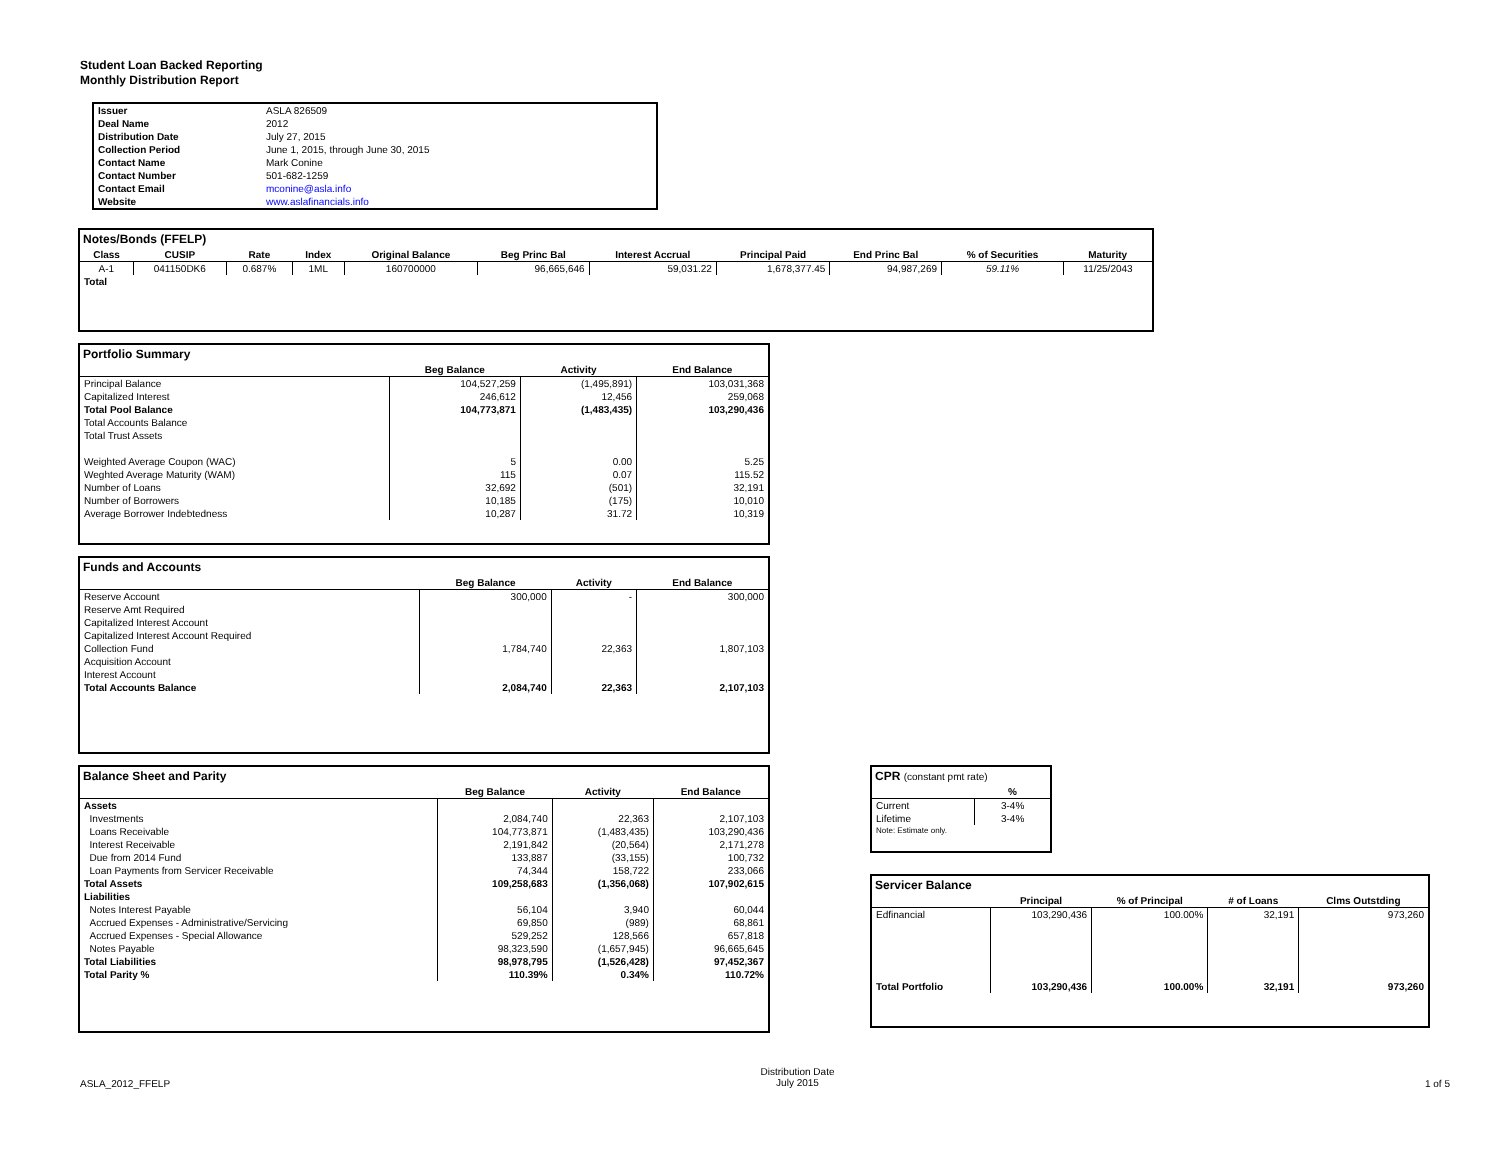Student Loan Backed Reporting
Monthly Distribution Report
| Issuer | ASLA 826509 |
| Deal Name | 2012 |
| Distribution Date | July 27, 2015 |
| Collection Period | June 1, 2015, through June 30, 2015 |
| Contact Name | Mark Conine |
| Contact Number | 501-682-1259 |
| Contact Email | mconine@asla.info |
| Website | www.aslafinancials.info |
Notes/Bonds (FFELP)
| Class | CUSIP | Rate | Index | Original Balance | Beg Princ Bal | Interest Accrual | Principal Paid | End Princ Bal | % of Securities | Maturity |
| --- | --- | --- | --- | --- | --- | --- | --- | --- | --- | --- |
| A-1 | 041150DK6 | 0.687% | 1ML | 160700000 | 96,665,646 | 59,031.22 | 1,678,377.45 | 94,987,269 | 59.11% | 11/25/2043 |
| Total | | | | | | | | | | |
Portfolio Summary
| | Beg Balance | Activity | End Balance |
| --- | --- | --- | --- |
| Principal Balance | 104,527,259 | (1,495,891) | 103,031,368 |
| Capitalized Interest | 246,612 | 12,456 | 259,068 |
| Total Pool Balance | 104,773,871 | (1,483,435) | 103,290,436 |
| Total Accounts Balance | | | |
| Total Trust Assets | | | |
| Weighted Average Coupon (WAC) | 5 | 0.00 | 5.25 |
| Weghted Average Maturity (WAM) | 115 | 0.07 | 115.52 |
| Number of Loans | 32,692 | (501) | 32,191 |
| Number of Borrowers | 10,185 | (175) | 10,010 |
| Average Borrower Indebtedness | 10,287 | 31.72 | 10,319 |
Funds and Accounts
| | Beg Balance | Activity | End Balance |
| --- | --- | --- | --- |
| Reserve Account | 300,000 | - | 300,000 |
| Reserve Amt Required | | | |
| Capitalized Interest Account | | | |
| Capitalized Interest Account Required | | | |
| Collection Fund | 1,784,740 | 22,363 | 1,807,103 |
| Acquisition Account | | | |
| Interest Account | | | |
| Total Accounts Balance | 2,084,740 | 22,363 | 2,107,103 |
Balance Sheet and Parity
| | Beg Balance | Activity | End Balance |
| --- | --- | --- | --- |
| Assets | | | |
| Investments | 2,084,740 | 22,363 | 2,107,103 |
| Loans Receivable | 104,773,871 | (1,483,435) | 103,290,436 |
| Interest Receivable | 2,191,842 | (20,564) | 2,171,278 |
| Due from 2014 Fund | 133,887 | (33,155) | 100,732 |
| Loan Payments from Servicer Receivable | 74,344 | 158,722 | 233,066 |
| Total Assets | 109,258,683 | (1,356,068) | 107,902,615 |
| Liabilities | | | |
| Notes Interest Payable | 56,104 | 3,940 | 60,044 |
| Accrued Expenses - Administrative/Servicing | 69,850 | (989) | 68,861 |
| Accrued Expenses - Special Allowance | 529,252 | 128,566 | 657,818 |
| Notes Payable | 98,323,590 | (1,657,945) | 96,665,645 |
| Total Liabilities | 98,978,795 | (1,526,428) | 97,452,367 |
| Total Parity % | 110.39% | 0.34% | 110.72% |
CPR (constant pmt rate)
| | % |
| --- | --- |
| Current | 3-4% |
| Lifetime | 3-4% |
| Note: Estimate only. | |
Servicer Balance
| | Principal | % of Principal | # of Loans | Clms Outstding |
| --- | --- | --- | --- | --- |
| Edfinancial | 103,290,436 | 100.00% | 32,191 | 973,260 |
| Total Portfolio | 103,290,436 | 100.00% | 32,191 | 973,260 |
ASLA_2012_FFELP Distribution Date
July 2015 1 of 5